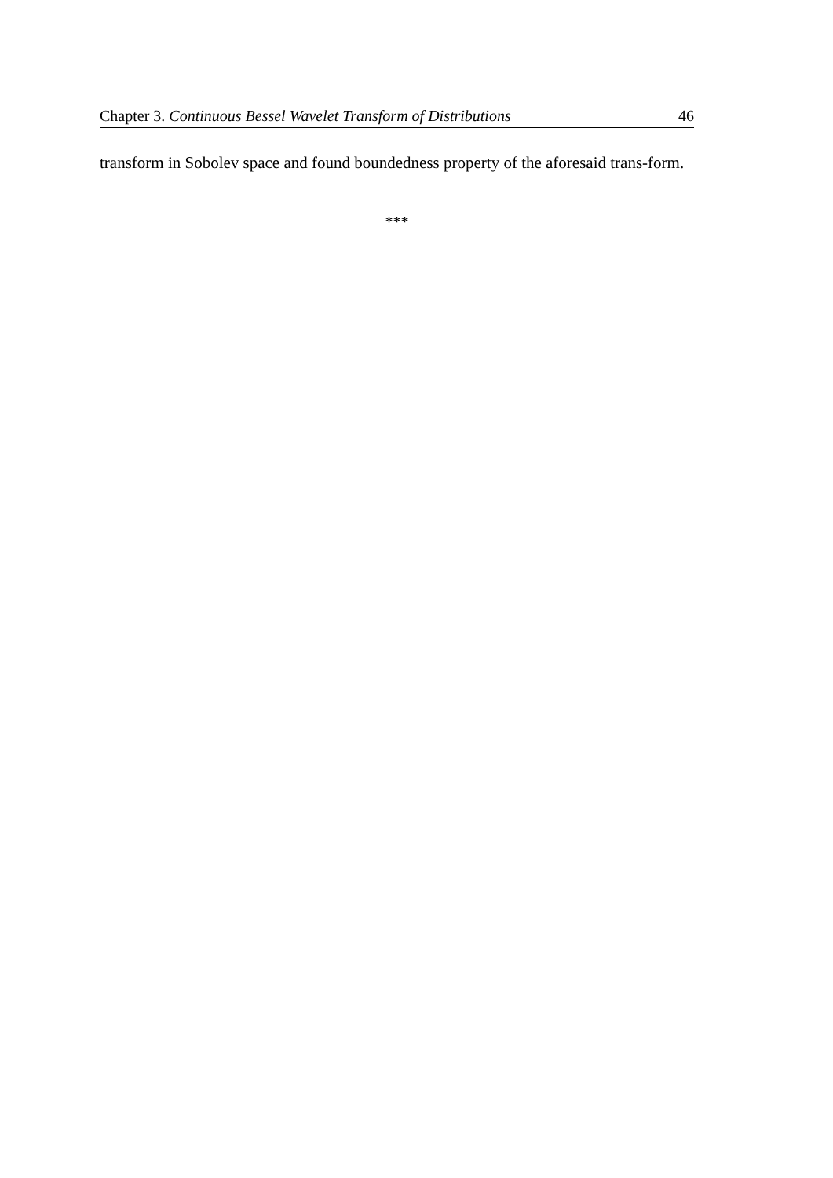Chapter 3. Continuous Bessel Wavelet Transform of Distributions 46
transform in Sobolev space and found boundedness property of the aforesaid trans-form.
***